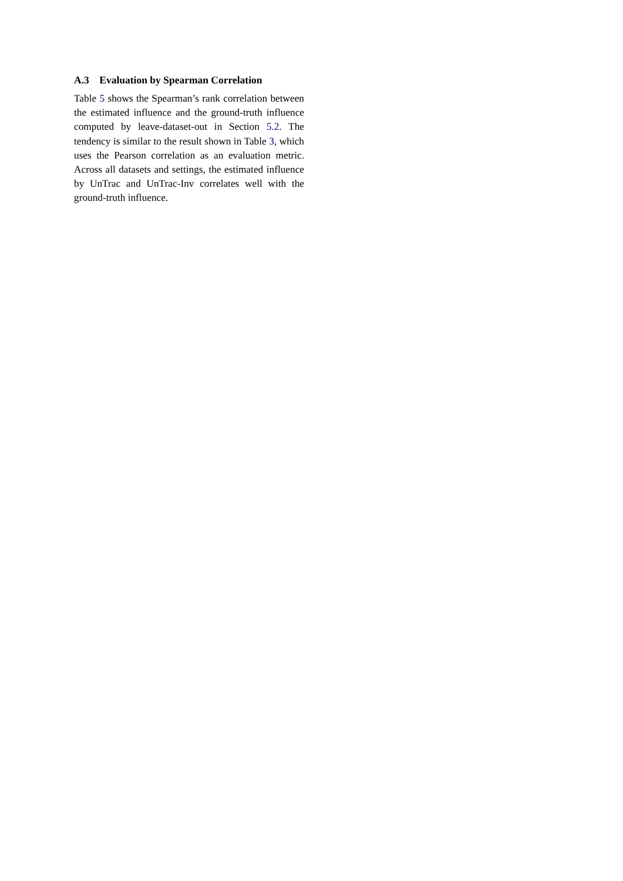A.3 Evaluation by Spearman Correlation
Table 5 shows the Spearman’s rank correlation between the estimated influence and the ground-truth influence computed by leave-dataset-out in Section 5.2. The tendency is similar to the result shown in Table 3, which uses the Pearson correlation as an evaluation metric. Across all datasets and settings, the estimated influence by UnTrac and UnTrac-Inv correlates well with the ground-truth influence.